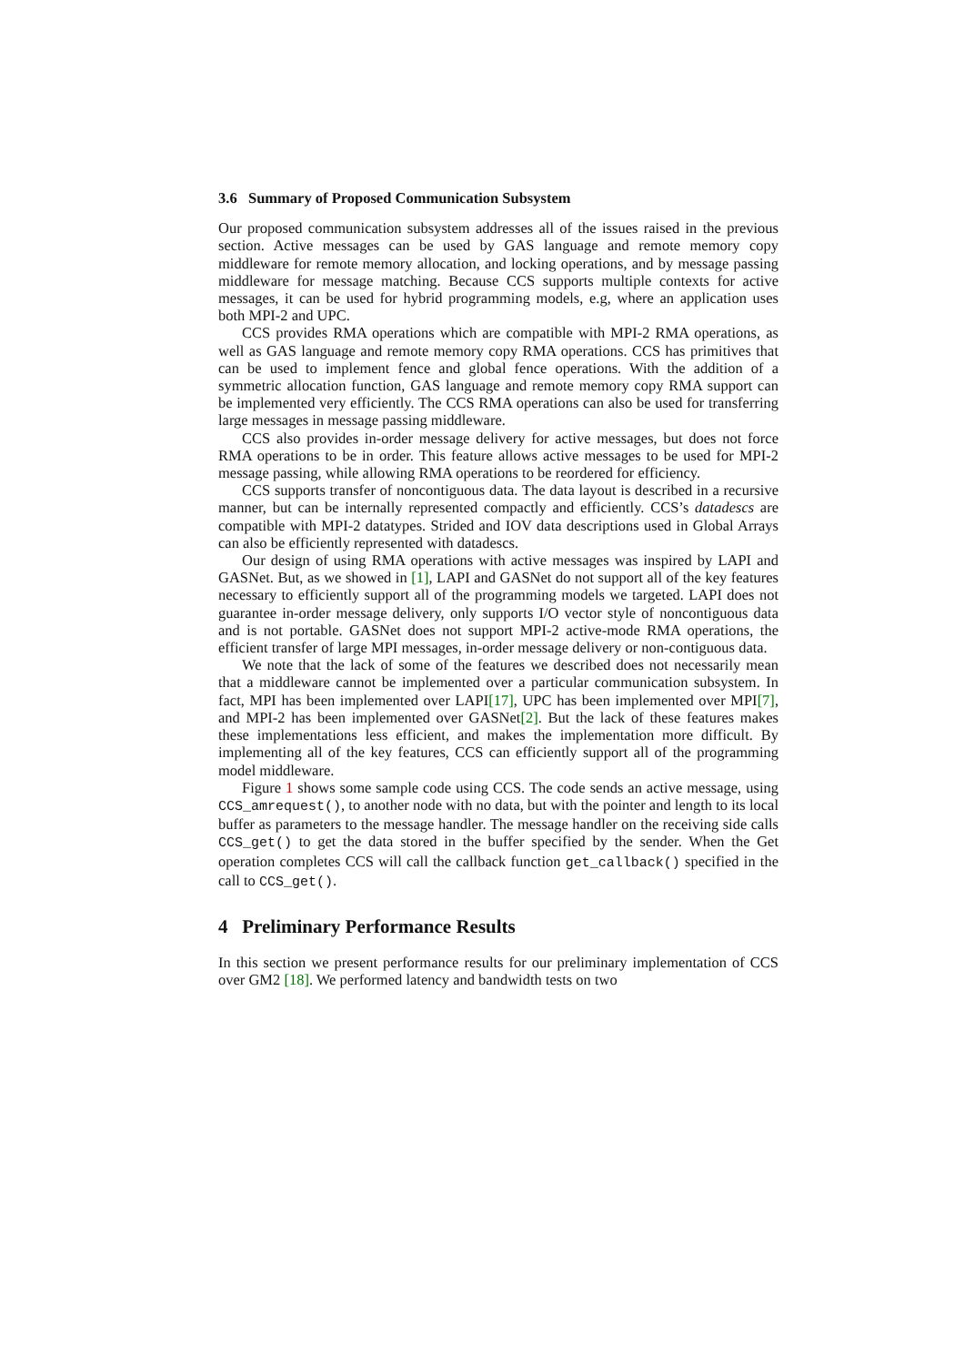3.6 Summary of Proposed Communication Subsystem
Our proposed communication subsystem addresses all of the issues raised in the previous section. Active messages can be used by GAS language and remote memory copy middleware for remote memory allocation, and locking operations, and by message passing middleware for message matching. Because CCS supports multiple contexts for active messages, it can be used for hybrid programming models, e.g, where an application uses both MPI-2 and UPC.
CCS provides RMA operations which are compatible with MPI-2 RMA operations, as well as GAS language and remote memory copy RMA operations. CCS has primitives that can be used to implement fence and global fence operations. With the addition of a symmetric allocation function, GAS language and remote memory copy RMA support can be implemented very efficiently. The CCS RMA operations can also be used for transferring large messages in message passing middleware.
CCS also provides in-order message delivery for active messages, but does not force RMA operations to be in order. This feature allows active messages to be used for MPI-2 message passing, while allowing RMA operations to be reordered for efficiency.
CCS supports transfer of noncontiguous data. The data layout is described in a recursive manner, but can be internally represented compactly and efficiently. CCS’s datadescs are compatible with MPI-2 datatypes. Strided and IOV data descriptions used in Global Arrays can also be efficiently represented with datadescs.
Our design of using RMA operations with active messages was inspired by LAPI and GASNet. But, as we showed in [1], LAPI and GASNet do not support all of the key features necessary to efficiently support all of the programming models we targeted. LAPI does not guarantee in-order message delivery, only supports I/O vector style of noncontiguous data and is not portable. GASNet does not support MPI-2 active-mode RMA operations, the efficient transfer of large MPI messages, in-order message delivery or non-contiguous data.
We note that the lack of some of the features we described does not necessarily mean that a middleware cannot be implemented over a particular communication subsystem. In fact, MPI has been implemented over LAPI[17], UPC has been implemented over MPI[7], and MPI-2 has been implemented over GASNet[2]. But the lack of these features makes these implementations less efficient, and makes the implementation more difficult. By implementing all of the key features, CCS can efficiently support all of the programming model middleware.
Figure 1 shows some sample code using CCS. The code sends an active message, using CCS_amrequest(), to another node with no data, but with the pointer and length to its local buffer as parameters to the message handler. The message handler on the receiving side calls CCS_get() to get the data stored in the buffer specified by the sender. When the Get operation completes CCS will call the callback function get_callback() specified in the call to CCS_get().
4 Preliminary Performance Results
In this section we present performance results for our preliminary implementation of CCS over GM2 [18]. We performed latency and bandwidth tests on two